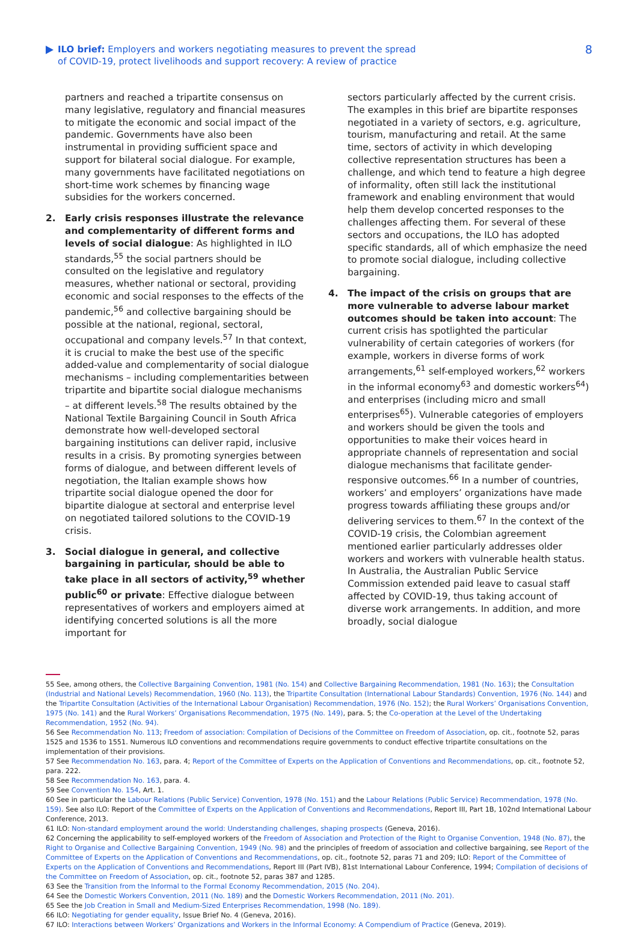ILO brief: Employers and workers negotiating measures to prevent the spread of COVID-19, protect livelihoods and support recovery: A review of practice
8
partners and reached a tripartite consensus on many legislative, regulatory and financial measures to mitigate the economic and social impact of the pandemic. Governments have also been instrumental in providing sufficient space and support for bilateral social dialogue. For example, many governments have facilitated negotiations on short-time work schemes by financing wage subsidies for the workers concerned.
2. Early crisis responses illustrate the relevance and complementarity of different forms and levels of social dialogue: As highlighted in ILO standards,<sup>55</sup> the social partners should be consulted on the legislative and regulatory measures, whether national or sectoral, providing economic and social responses to the effects of the pandemic,<sup>56</sup> and collective bargaining should be possible at the national, regional, sectoral, occupational and company levels.<sup>57</sup> In that context, it is crucial to make the best use of the specific added-value and complementarity of social dialogue mechanisms – including complementarities between tripartite and bipartite social dialogue mechanisms – at different levels.<sup>58</sup> The results obtained by the National Textile Bargaining Council in South Africa demonstrate how well-developed sectoral bargaining institutions can deliver rapid, inclusive results in a crisis. By promoting synergies between forms of dialogue, and between different levels of negotiation, the Italian example shows how tripartite social dialogue opened the door for bipartite dialogue at sectoral and enterprise level on negotiated tailored solutions to the COVID-19 crisis.
3. Social dialogue in general, and collective bargaining in particular, should be able to take place in all sectors of activity,<sup>59</sup> whether public<sup>60</sup> or private: Effective dialogue between representatives of workers and employers aimed at identifying concerted solutions is all the more important for
sectors particularly affected by the current crisis. The examples in this brief are bipartite responses negotiated in a variety of sectors, e.g. agriculture, tourism, manufacturing and retail. At the same time, sectors of activity in which developing collective representation structures has been a challenge, and which tend to feature a high degree of informality, often still lack the institutional framework and enabling environment that would help them develop concerted responses to the challenges affecting them. For several of these sectors and occupations, the ILO has adopted specific standards, all of which emphasize the need to promote social dialogue, including collective bargaining.
4. The impact of the crisis on groups that are more vulnerable to adverse labour market outcomes should be taken into account: The current crisis has spotlighted the particular vulnerability of certain categories of workers (for example, workers in diverse forms of work arrangements,<sup>61</sup> self-employed workers,<sup>62</sup> workers in the informal economy<sup>63</sup> and domestic workers<sup>64</sup>) and enterprises (including micro and small enterprises<sup>65</sup>). Vulnerable categories of employers and workers should be given the tools and opportunities to make their voices heard in appropriate channels of representation and social dialogue mechanisms that facilitate gender-responsive outcomes.<sup>66</sup> In a number of countries, workers’ and employers’ organizations have made progress towards affiliating these groups and/or delivering services to them.<sup>67</sup> In the context of the COVID-19 crisis, the Colombian agreement mentioned earlier particularly addresses older workers and workers with vulnerable health status. In Australia, the Australian Public Service Commission extended paid leave to casual staff affected by COVID-19, thus taking account of diverse work arrangements. In addition, and more broadly, social dialogue
55 See, among others, the Collective Bargaining Convention, 1981 (No. 154) and Collective Bargaining Recommendation, 1981 (No. 163); the Consultation (Industrial and National Levels) Recommendation, 1960 (No. 113), the Tripartite Consultation (International Labour Standards) Convention, 1976 (No. 144) and the Tripartite Consultation (Activities of the International Labour Organisation) Recommendation, 1976 (No. 152); the Rural Workers’ Organisations Convention, 1975 (No. 141) and the Rural Workers’ Organisations Recommendation, 1975 (No. 149), para. 5; the Co-operation at the Level of the Undertaking Recommendation, 1952 (No. 94).
56 See Recommendation No. 113; Freedom of association: Compilation of Decisions of the Committee on Freedom of Association, op. cit., footnote 52, paras 1525 and 1536 to 1551. Numerous ILO conventions and recommendations require governments to conduct effective tripartite consultations on the implementation of their provisions.
57 See Recommendation No. 163, para. 4; Report of the Committee of Experts on the Application of Conventions and Recommendations, op. cit., footnote 52, para. 222.
58 See Recommendation No. 163, para. 4.
59 See Convention No. 154, Art. 1.
60 See in particular the Labour Relations (Public Service) Convention, 1978 (No. 151) and the Labour Relations (Public Service) Recommendation, 1978 (No. 159). See also ILO: Report of the Committee of Experts on the Application of Conventions and Recommendations, Report III, Part 1B, 102nd International Labour Conference, 2013.
61 ILO: Non-standard employment around the world: Understanding challenges, shaping prospects (Geneva, 2016).
62 Concerning the applicability to self-employed workers of the Freedom of Association and Protection of the Right to Organise Convention, 1948 (No. 87), the Right to Organise and Collective Bargaining Convention, 1949 (No. 98) and the principles of freedom of association and collective bargaining, see Report of the Committee of Experts on the Application of Conventions and Recommendations, op. cit., footnote 52, paras 71 and 209; ILO: Report of the Committee of Experts on the Application of Conventions and Recommendations, Report III (Part IVB), 81st International Labour Conference, 1994; Compilation of decisions of the Committee on Freedom of Association, op. cit., footnote 52, paras 387 and 1285.
63 See the Transition from the Informal to the Formal Economy Recommendation, 2015 (No. 204).
64 See the Domestic Workers Convention, 2011 (No. 189) and the Domestic Workers Recommendation, 2011 (No. 201).
65 See the Job Creation in Small and Medium-Sized Enterprises Recommendation, 1998 (No. 189).
66 ILO: Negotiating for gender equality, Issue Brief No. 4 (Geneva, 2016).
67 ILO: Interactions between Workers’ Organizations and Workers in the Informal Economy: A Compendium of Practice (Geneva, 2019).